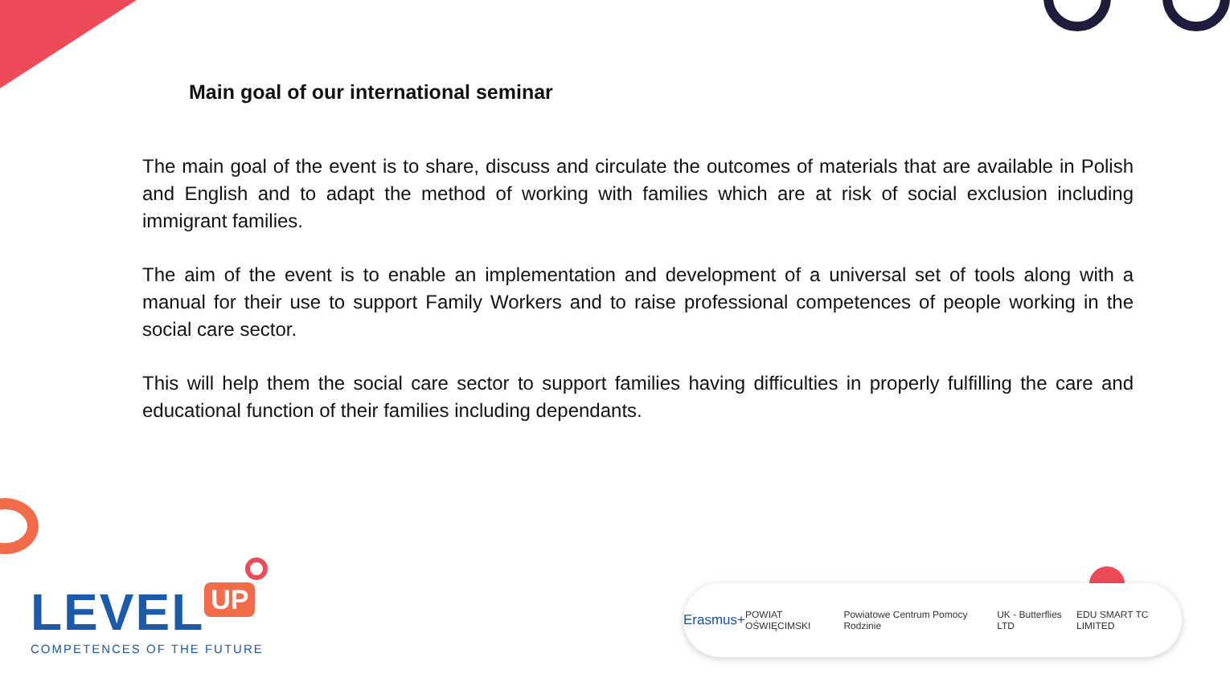Main goal of our international seminar
The main goal of the event is to share, discuss and circulate the outcomes of materials that are available in Polish and English and to adapt the method of working with families which are at risk of social exclusion including immigrant families.
The aim of the event is to enable an implementation and development of a universal set of tools along with a manual for their use to support Family Workers and to raise professional competences of people working in the social care sector.
This will help them the social care sector to support families having difficulties in properly fulfilling the care and educational function of their families including dependants.
LEVEL UP
COMPETENCES OF THE FUTURE
Erasmus+ POWIAT OŚWIĘCIMSKI Powiatowe Centrum Pomocy Rodzinie UK - Butterflies LTD EDU SMART TC LIMITED